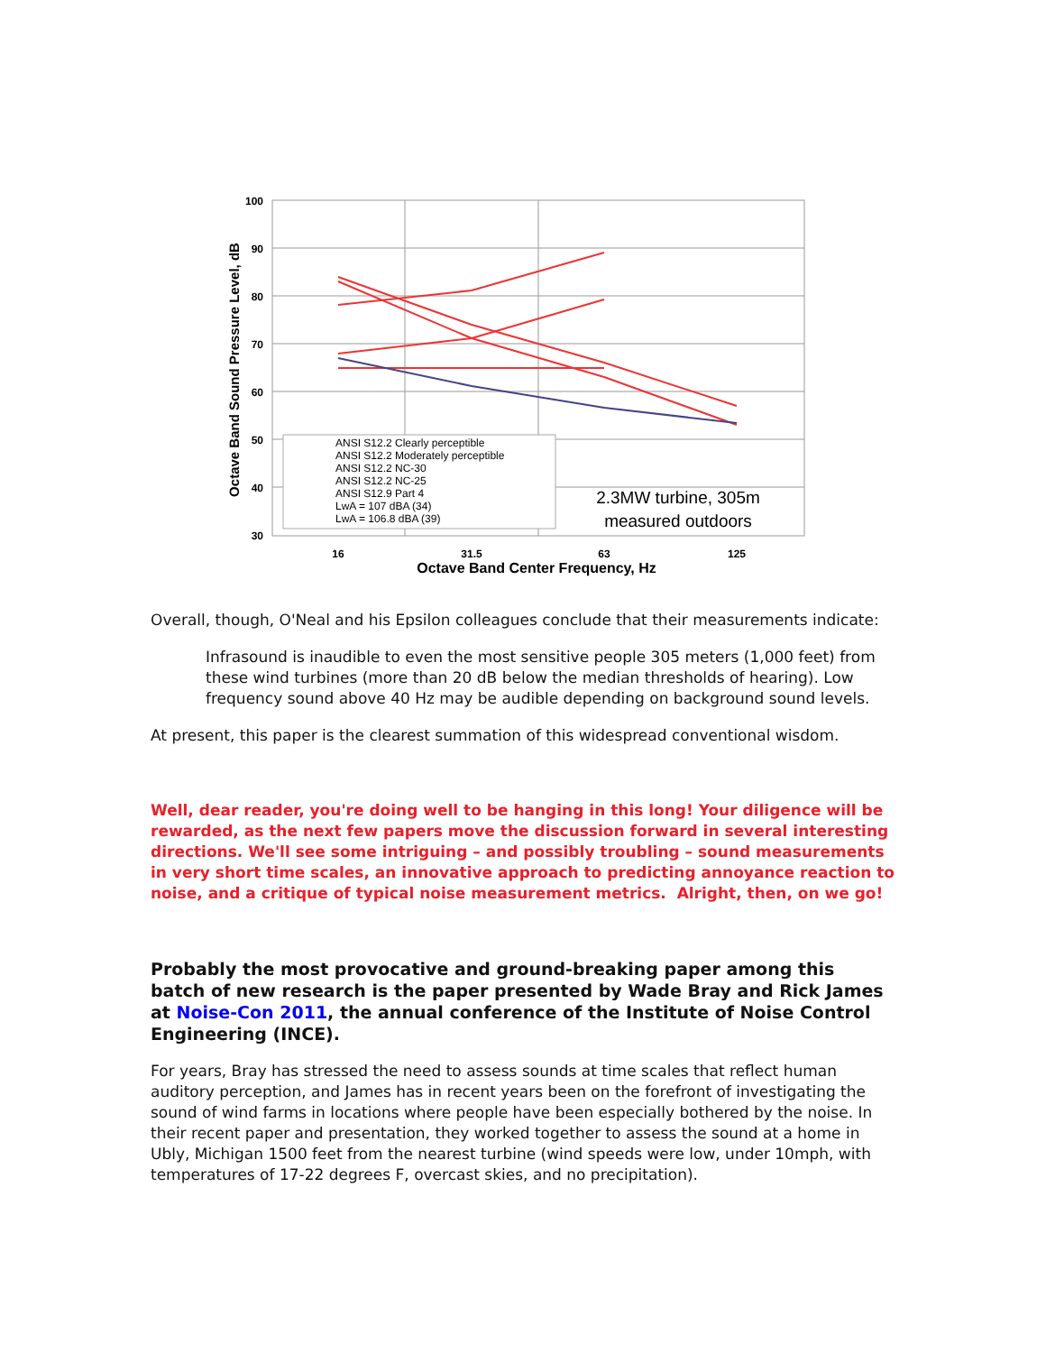100
90
80
70
60
50
40
30
16
31.5
63
125
Octave Band Center Frequency, Hz
Octave Band Sound Pressure Level, dB
ANSI S12.2 Clearly perceptible
ANSI S12.2 Moderately perceptible
ANSI S12.2 NC-30
ANSI S12.2 NC-25
ANSI S12.9 Part 4
LwA = 107 dBA (34)
LwA = 106.8 dBA (39)
2.3MW turbine, 305m
measured outdoors
Overall, though, O'Neal and his Epsilon colleagues conclude that their measurements indicate:
Infrasound is inaudible to even the most sensitive people 305 meters (1,000 feet) from these wind turbines (more than 20 dB below the median thresholds of hearing). Low frequency sound above 40 Hz may be audible depending on background sound levels.
At present, this paper is the clearest summation of this widespread conventional wisdom.
Well, dear reader, you're doing well to be hanging in this long! Your diligence will be rewarded, as the next few papers move the discussion forward in several interesting directions. We'll see some intriguing – and possibly troubling – sound measurements in very short time scales, an innovative approach to predicting annoyance reaction to noise, and a critique of typical noise measurement metrics. Alright, then, on we go!
Probably the most provocative and ground-breaking paper among this batch of new research is the paper presented by Wade Bray and Rick James at Noise-Con 2011, the annual conference of the Institute of Noise Control Engineering (INCE).
For years, Bray has stressed the need to assess sounds at time scales that reflect human auditory perception, and James has in recent years been on the forefront of investigating the sound of wind farms in locations where people have been especially bothered by the noise. In their recent paper and presentation, they worked together to assess the sound at a home in Ubly, Michigan 1500 feet from the nearest turbine (wind speeds were low, under 10mph, with temperatures of 17-22 degrees F, overcast skies, and no precipitation).